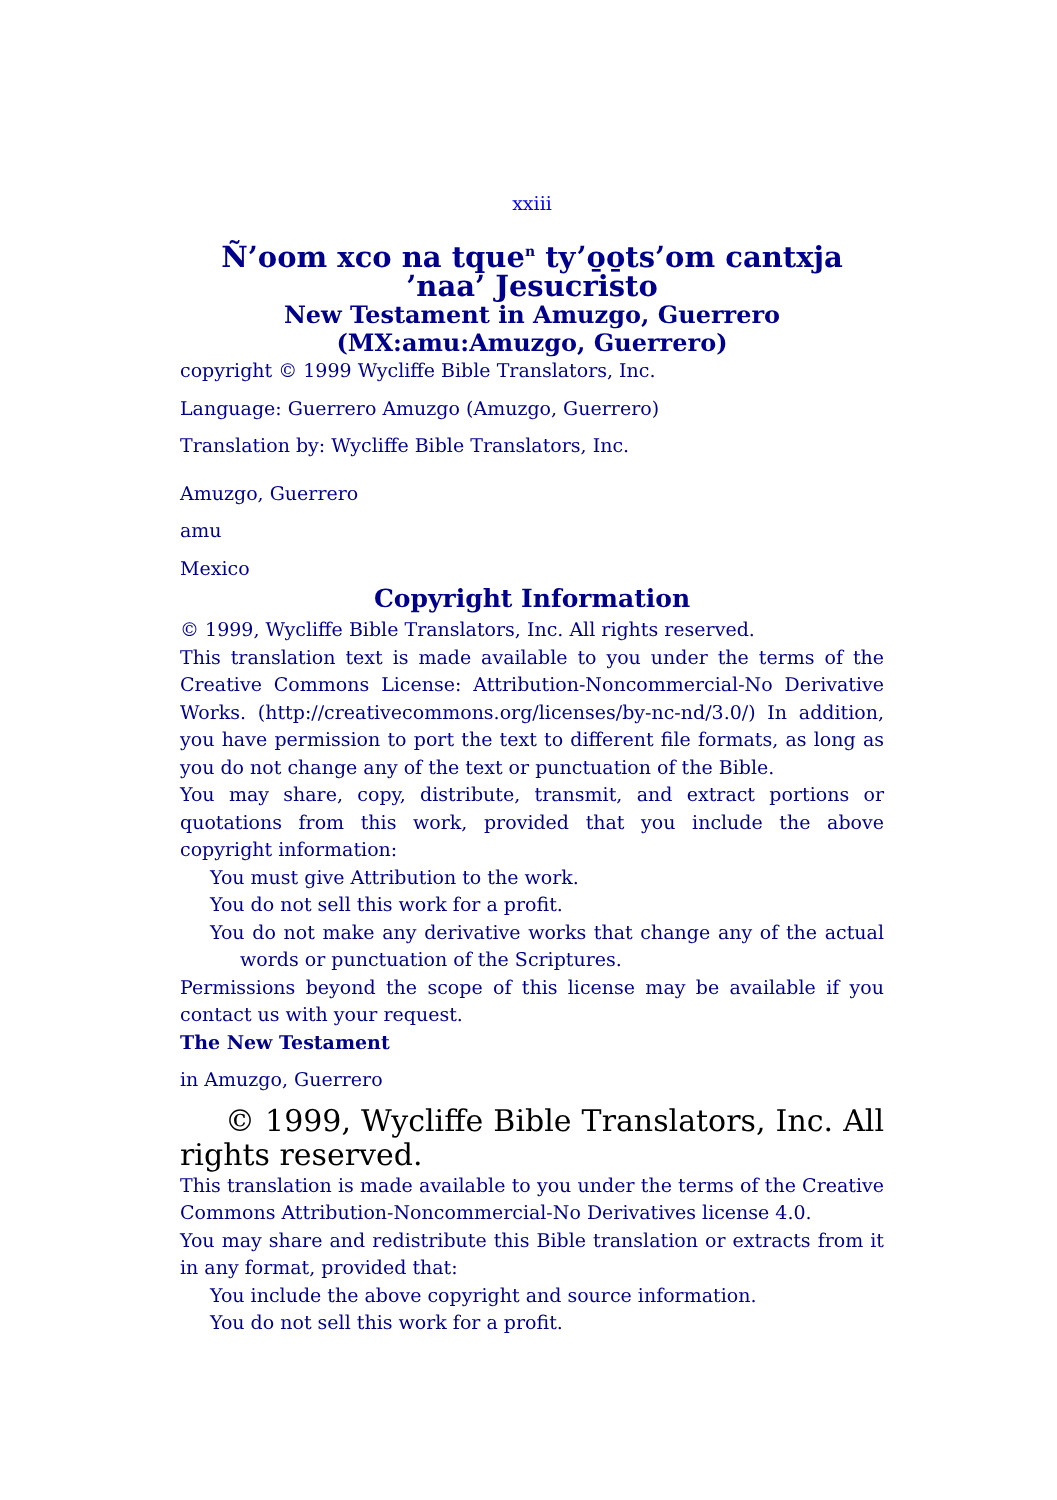xxiii
Ñ’oom xco na tque<sup>n</sup> ty’o̱o̱ts’om cantxja ’naa’ Jesucristo
New Testament in Amuzgo, Guerrero
(MX:amu:Amuzgo, Guerrero)
copyright © 1999 Wycliffe Bible Translators, Inc.
Language: Guerrero Amuzgo (Amuzgo, Guerrero)
Translation by: Wycliffe Bible Translators, Inc.
Amuzgo, Guerrero
amu
Mexico
Copyright Information
© 1999, Wycliffe Bible Translators, Inc. All rights reserved.
This translation text is made available to you under the terms of the Creative Commons License: Attribution-Noncommercial-No Derivative Works. (http://creativecommons.org/licenses/by-nc-nd/3.0/) In addition, you have permission to port the text to different file formats, as long as you do not change any of the text or punctuation of the Bible.
You may share, copy, distribute, transmit, and extract portions or quotations from this work, provided that you include the above copyright information:
You must give Attribution to the work.
You do not sell this work for a profit.
You do not make any derivative works that change any of the actual words or punctuation of the Scriptures.
Permissions beyond the scope of this license may be available if you contact us with your request.
The New Testament
in Amuzgo, Guerrero
© 1999, Wycliffe Bible Translators, Inc. All rights reserved.
This translation is made available to you under the terms of the Creative Commons Attribution-Noncommercial-No Derivatives license 4.0.
You may share and redistribute this Bible translation or extracts from it in any format, provided that:
You include the above copyright and source information.
You do not sell this work for a profit.